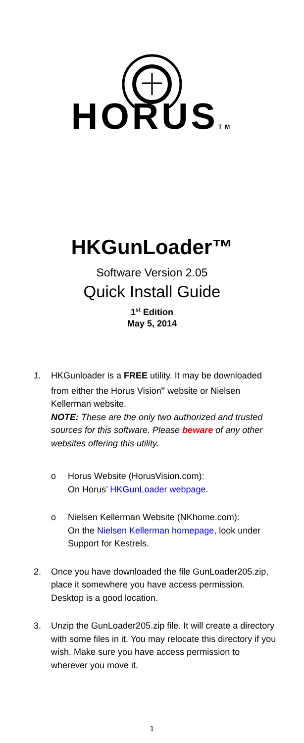HORUSTM
HKGunLoader™
Software Version 2.05
Quick Install Guide
1<sup>st</sup> Edition
May 5, 2014
1. HKGunloader is a FREE utility. It may be downloaded from either the Horus Vision<sup>®</sup> website or Nielsen Kellerman website.
NOTE: These are the only two authorized and trusted sources for this software. Please beware of any other websites offering this utility.
o Horus Website (HorusVision.com):
On Horus’ HKGunLoader webpage.
o Nielsen Kellerman Website (NKhome.com):
On the Nielsen Kellerman homepage, look under Support for Kestrels.
2. Once you have downloaded the file GunLoader205.zip, place it somewhere you have access permission. Desktop is a good location.
3. Unzip the GunLoader205.zip file. It will create a directory with some files in it. You may relocate this directory if you wish. Make sure you have access permission to wherever you move it.
1